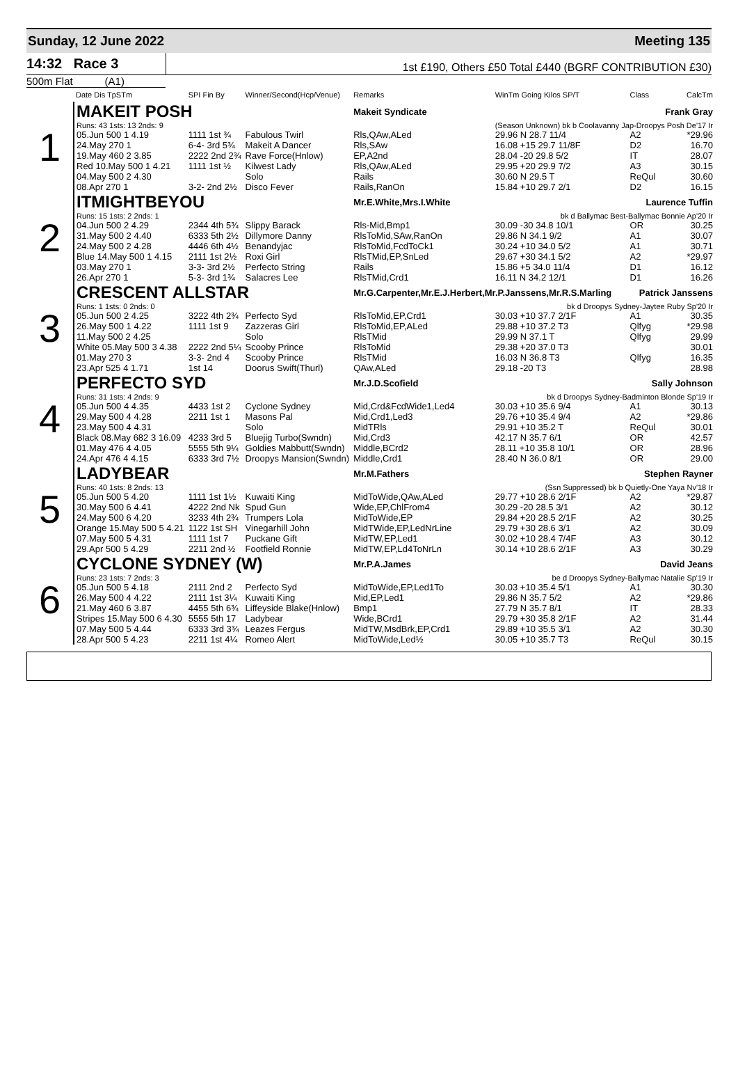Sunday, 12 June 2022 Meeting 135
14:32 Race 3
1st £190, Others £50 Total £440 (BGRF CONTRIBUTION £30)
500m Flat (A1)
| | Date Dis TpSTm | SPI Fin By | Winner/Second(Hcp/Venue) | Remarks | WinTm Going Kilos SP/T | Class | CalcTm |
| --- | --- | --- | --- | --- | --- | --- | --- |
| 1 | MAKEIT POSH | | | Makeit Syndicate | Frank Gray | | |
| | Runs: 43 1sts: 13 2nds: 9 | | | | (Season Unknown) bk b Coolavanny Jap-Droopys Posh De'17 Ir | | |
| | 05.Jun 500 1 4.19 | 1111 1st ¾ | Fabulous Twirl | Rls,QAw,ALed | 29.96 N 28.7 11/4 | A2 | *29.96 |
| | 24.May 270 1 | 6-4- 3rd 5¾ | Makeit A Dancer | Rls,SAw | 16.08 +15 29.7 11/8F | D2 | 16.70 |
| | 19.May 460 2 3.85 | 2222 2nd 2¾ | Rave Force(Hnlow) | EP,A2nd | 28.04 -20 29.8 5/2 | IT | 28.07 |
| | Red 10.May 500 1 4.21 | 1111 1st ½ | Kilwest Lady | Rls,QAw,ALed | 29.95 +20 29.9 7/2 | A3 | 30.15 |
| | 04.May 500 2 4.30 | | Solo | Rails | 30.60 N 29.5 T | ReQul | 30.60 |
| | 08.Apr 270 1 | 3-2- 2nd 2½ | Disco Fever | Rails,RanOn | 15.84 +10 29.7 2/1 | D2 | 16.15 |
| 2 | ITMIGHTBEYOU | | | Mr.E.White,Mrs.I.White | Laurence Tuffin | | |
| | Runs: 15 1sts: 2 2nds: 1 | | | | bk d Ballymac Best-Ballymac Bonnie Ap'20 Ir | | |
| | 04.Jun 500 2 4.29 | 2344 4th 5¾ | Slippy Barack | Rls-Mid,Bmp1 | 30.09 -30 34.8 10/1 | OR | 30.25 |
| | 31.May 500 2 4.40 | 6333 5th 2½ | Dillymore Danny | RlsToMid,SAw,RanOn | 29.86 N 34.1 9/2 | A1 | 30.07 |
| | 24.May 500 2 4.28 | 4446 6th 4½ | Benandyjac | RlsToMid,FcdToCk1 | 30.24 +10 34.0 5/2 | A1 | 30.71 |
| | Blue 14.May 500 1 4.15 | 2111 1st 2½ | Roxi Girl | RlsTMid,EP,SnLed | 29.67 +30 34.1 5/2 | A2 | *29.97 |
| | 03.May 270 1 | 3-3- 3rd 2½ | Perfecto String | Rails | 15.86 +5 34.0 11/4 | D1 | 16.12 |
| | 26.Apr 270 1 | 5-3- 3rd 1¾ | Salacres Lee | RlsTMid,Crd1 | 16.11 N 34.2 12/1 | D1 | 16.26 |
| 3 | CRESCENT ALLSTAR | | | Mr.G.Carpenter,Mr.E.J.Herbert,Mr.P.Janssens,Mr.R.S.Marling | | Patrick Janssens | |
| | Runs: 1 1sts: 0 2nds: 0 | | | | bk d Droopys Sydney-Jaytee Ruby Sp'20 Ir | | |
| | 05.Jun 500 2 4.25 | 3222 4th 2¾ | Perfecto Syd | RlsToMid,EP,Crd1 | 30.03 +10 37.7 2/1F | A1 | 30.35 |
| | 26.May 500 1 4.22 | 1111 1st 9 | Zazzeras Girl | RlsToMid,EP,ALed | 29.88 +10 37.2 T3 | Qlfyg | *29.98 |
| | 11.May 500 2 4.25 | | Solo | RlsTMid | 29.99 N 37.1 T | Qlfyg | 29.99 |
| | White 05.May 500 3 4.38 | 2222 2nd 5¼ | Scooby Prince | RlsToMid | 29.38 +20 37.0 T3 | | 30.01 |
| | 01.May 270 3 | 3-3- 2nd 4 | Scooby Prince | RlsTMid | 16.03 N 36.8 T3 | Qlfyg | 16.35 |
| | 23.Apr 525 4 1.71 | 1st 14 | Doorus Swift(Thurl) | QAw,ALed | 29.18 -20 T3 | | 28.98 |
| 4 | PERFECTO SYD | | | Mr.J.D.Scofield | Sally Johnson | | |
| | Runs: 31 1sts: 4 2nds: 9 | | | | bk d Droopys Sydney-Badminton Blonde Sp'19 Ir | | |
| | 05.Jun 500 4 4.35 | 4433 1st 2 | Cyclone Sydney | Mid,Crd&FcdWide1,Led4 | 30.03 +10 35.6 9/4 | A1 | 30.13 |
| | 29.May 500 4 4.28 | 2211 1st 1 | Masons Pal | Mid,Crd1,Led3 | 29.76 +10 35.4 9/4 | A2 | *29.86 |
| | 23.May 500 4 4.31 | | Solo | MidTRls | 29.91 +10 35.2 T | ReQul | 30.01 |
| | Black 08.May 682 3 16.09 | 4233 3rd 5 | Bluejig Turbo(Swndn) | Mid,Crd3 | 42.17 N 35.7 6/1 | OR | 42.57 |
| | 01.May 476 4 4.05 | 5555 5th 9¼ | Goldies Mabbutt(Swndn) | Middle,BCrd2 | 28.11 +10 35.8 10/1 | OR | 28.96 |
| | 24.Apr 476 4 4.15 | 6333 3rd 7½ | Droopys Mansion(Swndn) | Middle,Crd1 | 28.40 N 36.0 8/1 | OR | 29.00 |
| 5 | LADYBEAR | | | Mr.M.Fathers | Stephen Rayner | | |
| | Runs: 40 1sts: 8 2nds: 13 | | | | (Ssn Suppressed) bk b Quietly-One Yaya Nv'18 Ir | | |
| | 05.Jun 500 5 4.20 | 1111 1st 1½ | Kuwaiti King | MidToWide,QAw,ALed | 29.77 +10 28.6 2/1F | A2 | *29.87 |
| | 30.May 500 6 4.41 | 4222 2nd Nk | Spud Gun | Wide,EP,ChlFrom4 | 30.29 -20 28.5 3/1 | A2 | 30.12 |
| | 24.May 500 6 4.20 | 3233 4th 2¾ | Trumpers Lola | MidToWide,EP | 29.84 +20 28.5 2/1F | A2 | 30.25 |
| | Orange 15.May 500 5 4.21 | 1122 1st SH | Vinegarhill John | MidTWide,EP,LedNrLine | 29.79 +30 28.6 3/1 | A2 | 30.09 |
| | 07.May 500 5 4.31 | 1111 1st 7 | Puckane Gift | MidTW,EP,Led1 | 30.02 +10 28.4 7/4F | A3 | 30.12 |
| | 29.Apr 500 5 4.29 | 2211 2nd ½ | Footfield Ronnie | MidTW,EP,Ld4ToNrLn | 30.14 +10 28.6 2/1F | A3 | 30.29 |
| 6 | CYCLONE SYDNEY (W) | | | Mr.P.A.James | David Jeans | | |
| | Runs: 23 1sts: 7 2nds: 3 | | | | be d Droopys Sydney-Ballymac Natalie Sp'19 Ir | | |
| | 05.Jun 500 5 4.18 | 2111 2nd 2 | Perfecto Syd | MidToWide,EP,Led1To | 30.03 +10 35.4 5/1 | A1 | 30.30 |
| | 26.May 500 4 4.22 | 2111 1st 3¼ | Kuwaiti King | Mid,EP,Led1 | 29.86 N 35.7 5/2 | A2 | *29.86 |
| | 21.May 460 6 3.87 | 4455 5th 6¾ | Liffeyside Blake(Hnlow) | Bmp1 | 27.79 N 35.7 8/1 | IT | 28.33 |
| | Stripes 15.May 500 6 4.30 | 5555 5th 17 | Ladybear | Wide,BCrd1 | 29.79 +30 35.8 2/1F | A2 | 31.44 |
| | 07.May 500 5 4.44 | 6333 3rd 3¾ | Leazes Fergus | MidTW,MsdBrk,EP,Crd1 | 29.89 +10 35.5 3/1 | A2 | 30.30 |
| | 28.Apr 500 5 4.23 | 2211 1st 4¼ | Romeo Alert | MidToWide,Led½ | 30.05 +10 35.7 T3 | ReQul | 30.15 |